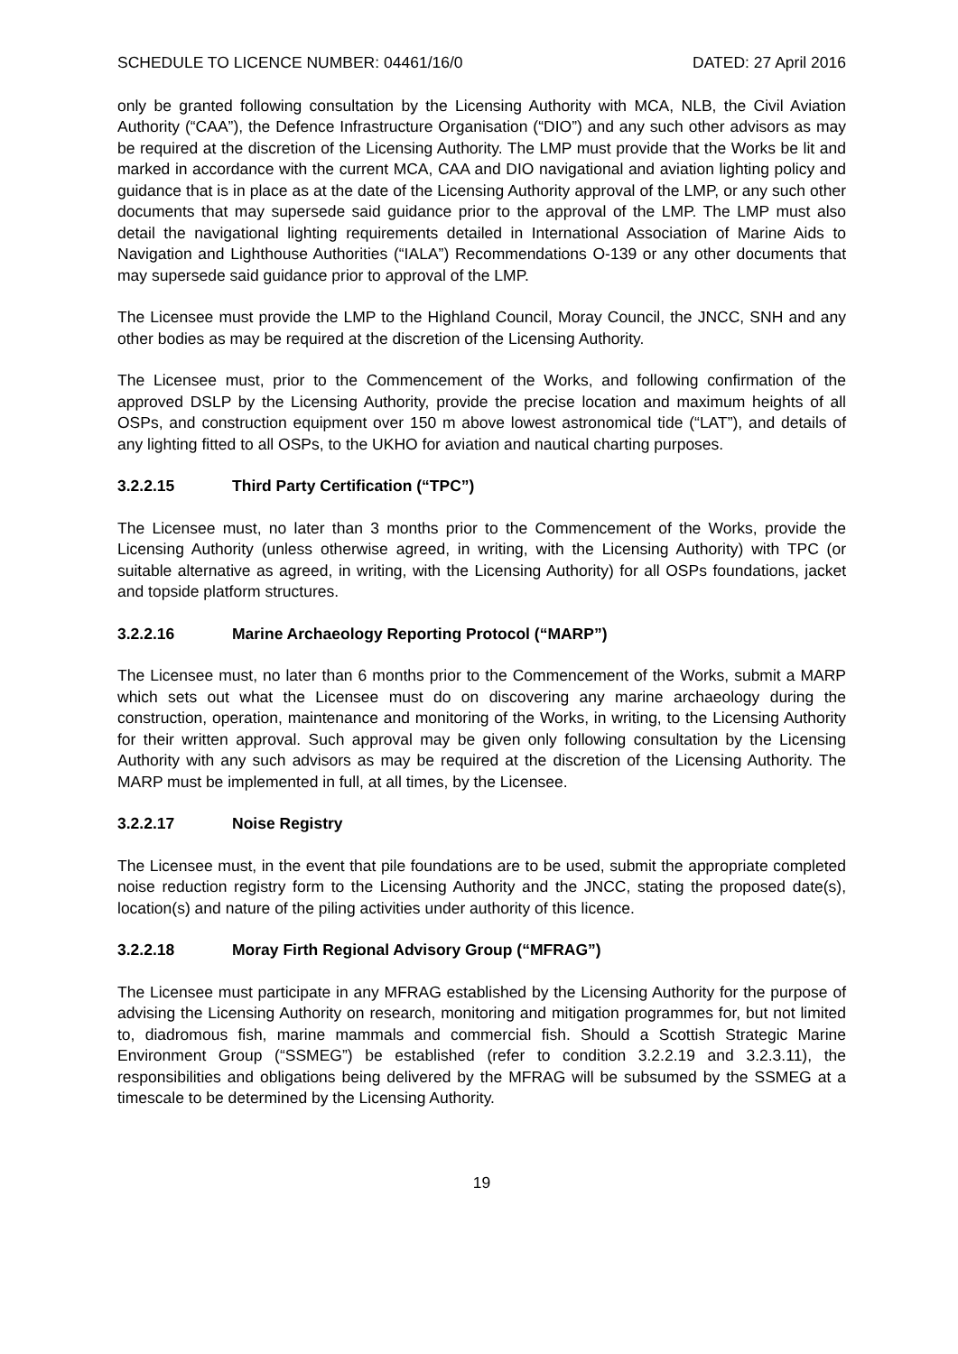SCHEDULE TO LICENCE NUMBER: 04461/16/0 DATED: 27 April 2016
only be granted following consultation by the Licensing Authority with MCA, NLB, the Civil Aviation Authority (“CAA”), the Defence Infrastructure Organisation (“DIO”) and any such other advisors as may be required at the discretion of the Licensing Authority. The LMP must provide that the Works be lit and marked in accordance with the current MCA, CAA and DIO navigational and aviation lighting policy and guidance that is in place as at the date of the Licensing Authority approval of the LMP, or any such other documents that may supersede said guidance prior to the approval of the LMP. The LMP must also detail the navigational lighting requirements detailed in International Association of Marine Aids to Navigation and Lighthouse Authorities (“IALA”) Recommendations O-139 or any other documents that may supersede said guidance prior to approval of the LMP.
The Licensee must provide the LMP to the Highland Council, Moray Council, the JNCC, SNH and any other bodies as may be required at the discretion of the Licensing Authority.
The Licensee must, prior to the Commencement of the Works, and following confirmation of the approved DSLP by the Licensing Authority, provide the precise location and maximum heights of all OSPs, and construction equipment over 150 m above lowest astronomical tide (“LAT”), and details of any lighting fitted to all OSPs, to the UKHO for aviation and nautical charting purposes.
3.2.2.15 Third Party Certification (“TPC”)
The Licensee must, no later than 3 months prior to the Commencement of the Works, provide the Licensing Authority (unless otherwise agreed, in writing, with the Licensing Authority) with TPC (or suitable alternative as agreed, in writing, with the Licensing Authority) for all OSPs foundations, jacket and topside platform structures.
3.2.2.16 Marine Archaeology Reporting Protocol (“MARP”)
The Licensee must, no later than 6 months prior to the Commencement of the Works, submit a MARP which sets out what the Licensee must do on discovering any marine archaeology during the construction, operation, maintenance and monitoring of the Works, in writing, to the Licensing Authority for their written approval. Such approval may be given only following consultation by the Licensing Authority with any such advisors as may be required at the discretion of the Licensing Authority. The MARP must be implemented in full, at all times, by the Licensee.
3.2.2.17 Noise Registry
The Licensee must, in the event that pile foundations are to be used, submit the appropriate completed noise reduction registry form to the Licensing Authority and the JNCC, stating the proposed date(s), location(s) and nature of the piling activities under authority of this licence.
3.2.2.18 Moray Firth Regional Advisory Group (“MFRAG”)
The Licensee must participate in any MFRAG established by the Licensing Authority for the purpose of advising the Licensing Authority on research, monitoring and mitigation programmes for, but not limited to, diadromous fish, marine mammals and commercial fish. Should a Scottish Strategic Marine Environment Group (“SSMEG”) be established (refer to condition 3.2.2.19 and 3.2.3.11), the responsibilities and obligations being delivered by the MFRAG will be subsumed by the SSMEG at a timescale to be determined by the Licensing Authority.
19